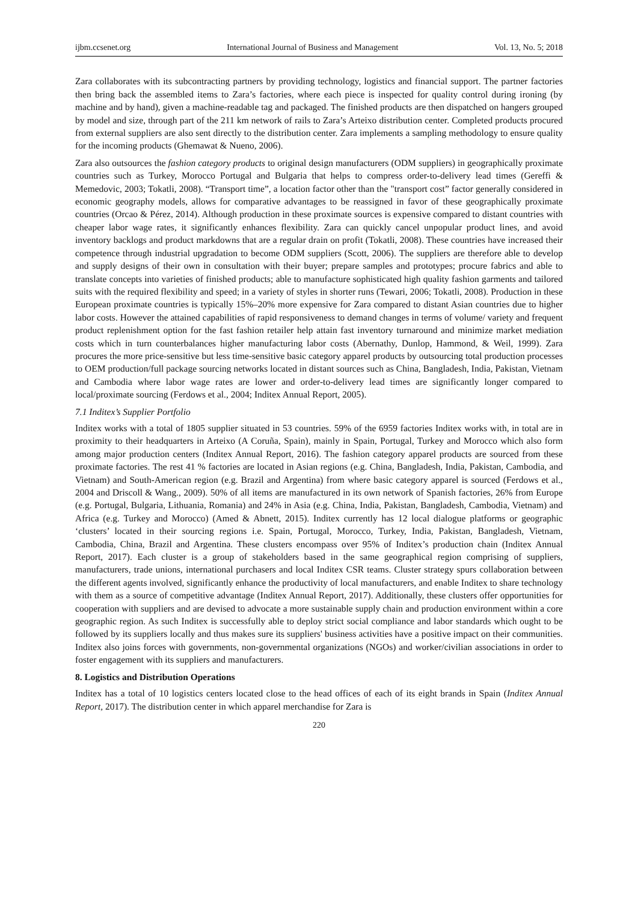ijbm.ccsenet.org International Journal of Business and Management Vol. 13, No. 5; 2018
Zara collaborates with its subcontracting partners by providing technology, logistics and financial support. The partner factories then bring back the assembled items to Zara’s factories, where each piece is inspected for quality control during ironing (by machine and by hand), given a machine-readable tag and packaged. The finished products are then dispatched on hangers grouped by model and size, through part of the 211 km network of rails to Zara’s Arteixo distribution center. Completed products procured from external suppliers are also sent directly to the distribution center. Zara implements a sampling methodology to ensure quality for the incoming products (Ghemawat & Nueno, 2006).
Zara also outsources the fashion category products to original design manufacturers (ODM suppliers) in geographically proximate countries such as Turkey, Morocco Portugal and Bulgaria that helps to compress order-to-delivery lead times (Gereffi & Memedovic, 2003; Tokatli, 2008). “Transport time”, a location factor other than the "transport cost” factor generally considered in economic geography models, allows for comparative advantages to be reassigned in favor of these geographically proximate countries (Orcao & Pérez, 2014). Although production in these proximate sources is expensive compared to distant countries with cheaper labor wage rates, it significantly enhances flexibility. Zara can quickly cancel unpopular product lines, and avoid inventory backlogs and product markdowns that are a regular drain on profit (Tokatli, 2008). These countries have increased their competence through industrial upgradation to become ODM suppliers (Scott, 2006). The suppliers are therefore able to develop and supply designs of their own in consultation with their buyer; prepare samples and prototypes; procure fabrics and able to translate concepts into varieties of finished products; able to manufacture sophisticated high quality fashion garments and tailored suits with the required flexibility and speed; in a variety of styles in shorter runs (Tewari, 2006; Tokatli, 2008). Production in these European proximate countries is typically 15%–20% more expensive for Zara compared to distant Asian countries due to higher labor costs. However the attained capabilities of rapid responsiveness to demand changes in terms of volume/ variety and frequent product replenishment option for the fast fashion retailer help attain fast inventory turnaround and minimize market mediation costs which in turn counterbalances higher manufacturing labor costs (Abernathy, Dunlop, Hammond, & Weil, 1999). Zara procures the more price-sensitive but less time-sensitive basic category apparel products by outsourcing total production processes to OEM production/full package sourcing networks located in distant sources such as China, Bangladesh, India, Pakistan, Vietnam and Cambodia where labor wage rates are lower and order-to-delivery lead times are significantly longer compared to local/proximate sourcing (Ferdows et al., 2004; Inditex Annual Report, 2005).
7.1 Inditex’s Supplier Portfolio
Inditex works with a total of 1805 supplier situated in 53 countries. 59% of the 6959 factories Inditex works with, in total are in proximity to their headquarters in Arteixo (A Coruña, Spain), mainly in Spain, Portugal, Turkey and Morocco which also form among major production centers (Inditex Annual Report, 2016). The fashion category apparel products are sourced from these proximate factories. The rest 41 % factories are located in Asian regions (e.g. China, Bangladesh, India, Pakistan, Cambodia, and Vietnam) and South-American region (e.g. Brazil and Argentina) from where basic category apparel is sourced (Ferdows et al., 2004 and Driscoll & Wang., 2009). 50% of all items are manufactured in its own network of Spanish factories, 26% from Europe (e.g. Portugal, Bulgaria, Lithuania, Romania) and 24% in Asia (e.g. China, India, Pakistan, Bangladesh, Cambodia, Vietnam) and Africa (e.g. Turkey and Morocco) (Amed & Abnett, 2015). Inditex currently has 12 local dialogue platforms or geographic ‘clusters’ located in their sourcing regions i.e. Spain, Portugal, Morocco, Turkey, India, Pakistan, Bangladesh, Vietnam, Cambodia, China, Brazil and Argentina. These clusters encompass over 95% of Inditex’s production chain (Inditex Annual Report, 2017). Each cluster is a group of stakeholders based in the same geographical region comprising of suppliers, manufacturers, trade unions, international purchasers and local Inditex CSR teams. Cluster strategy spurs collaboration between the different agents involved, significantly enhance the productivity of local manufacturers, and enable Inditex to share technology with them as a source of competitive advantage (Inditex Annual Report, 2017). Additionally, these clusters offer opportunities for cooperation with suppliers and are devised to advocate a more sustainable supply chain and production environment within a core geographic region. As such Inditex is successfully able to deploy strict social compliance and labor standards which ought to be followed by its suppliers locally and thus makes sure its suppliers' business activities have a positive impact on their communities. Inditex also joins forces with governments, non-governmental organizations (NGOs) and worker/civilian associations in order to foster engagement with its suppliers and manufacturers.
8. Logistics and Distribution Operations
Inditex has a total of 10 logistics centers located close to the head offices of each of its eight brands in Spain (Inditex Annual Report, 2017). The distribution center in which apparel merchandise for Zara is
220